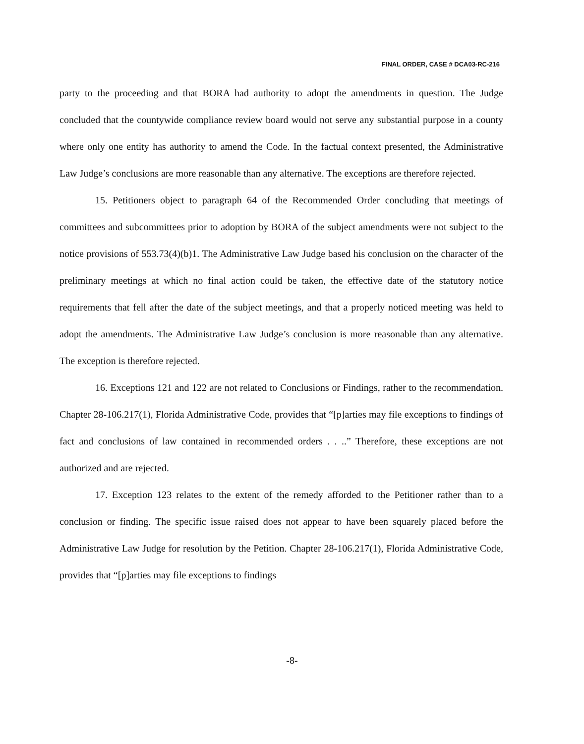FINAL ORDER, CASE # DCA03-RC-216
party to the proceeding and that BORA had authority to adopt the amendments in question. The Judge concluded that the countywide compliance review board would not serve any substantial purpose in a county where only one entity has authority to amend the Code. In the factual context presented, the Administrative Law Judge’s conclusions are more reasonable than any alternative. The exceptions are therefore rejected.
15. Petitioners object to paragraph 64 of the Recommended Order concluding that meetings of committees and subcommittees prior to adoption by BORA of the subject amendments were not subject to the notice provisions of 553.73(4)(b)1. The Administrative Law Judge based his conclusion on the character of the preliminary meetings at which no final action could be taken, the effective date of the statutory notice requirements that fell after the date of the subject meetings, and that a properly noticed meeting was held to adopt the amendments. The Administrative Law Judge’s conclusion is more reasonable than any alternative. The exception is therefore rejected.
16. Exceptions 121 and 122 are not related to Conclusions or Findings, rather to the recommendation. Chapter 28-106.217(1), Florida Administrative Code, provides that “[p]arties may file exceptions to findings of fact and conclusions of law contained in recommended orders . . ..” Therefore, these exceptions are not authorized and are rejected.
17. Exception 123 relates to the extent of the remedy afforded to the Petitioner rather than to a conclusion or finding. The specific issue raised does not appear to have been squarely placed before the Administrative Law Judge for resolution by the Petition. Chapter 28-106.217(1), Florida Administrative Code, provides that “[p]arties may file exceptions to findings
-8-